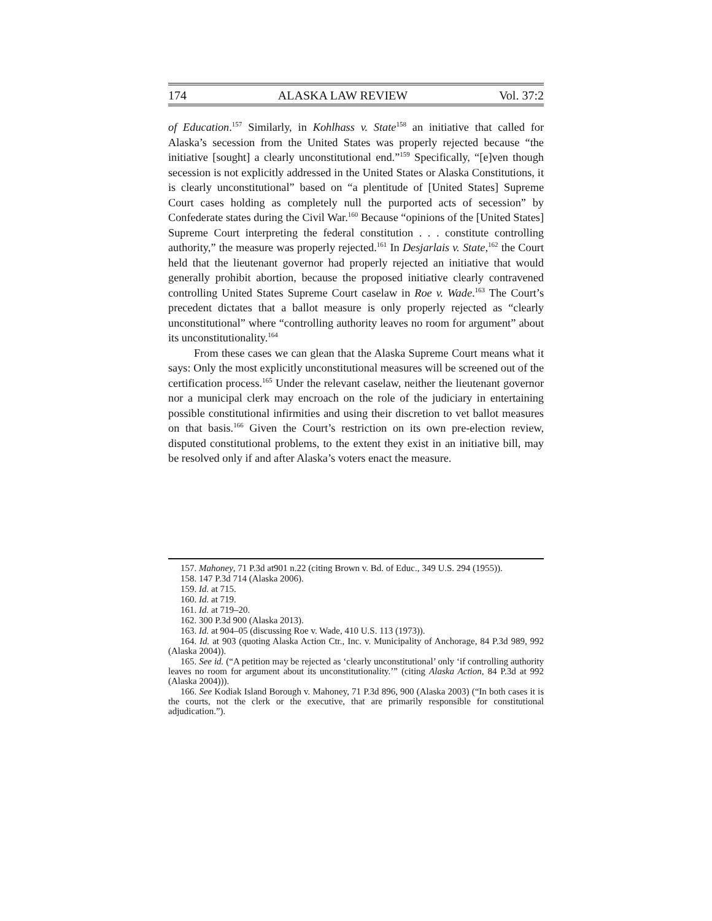174 ALASKA LAW REVIEW Vol. 37:2
of Education.<sup>157</sup> Similarly, in Kohlhass v. State<sup>158</sup> an initiative that called for Alaska’s secession from the United States was properly rejected because “the initiative [sought] a clearly unconstitutional end.”<sup>159</sup> Specifically, “[e]ven though secession is not explicitly addressed in the United States or Alaska Constitutions, it is clearly unconstitutional” based on “a plentitude of [United States] Supreme Court cases holding as completely null the purported acts of secession” by Confederate states during the Civil War.<sup>160</sup> Because “opinions of the [United States] Supreme Court interpreting the federal constitution . . . constitute controlling authority,” the measure was properly rejected.<sup>161</sup> In Desjarlais v. State,<sup>162</sup> the Court held that the lieutenant governor had properly rejected an initiative that would generally prohibit abortion, because the proposed initiative clearly contravened controlling United States Supreme Court caselaw in Roe v. Wade.<sup>163</sup> The Court’s precedent dictates that a ballot measure is only properly rejected as “clearly unconstitutional” where “controlling authority leaves no room for argument” about its unconstitutionality.<sup>164</sup>
From these cases we can glean that the Alaska Supreme Court means what it says: Only the most explicitly unconstitutional measures will be screened out of the certification process.<sup>165</sup> Under the relevant caselaw, neither the lieutenant governor nor a municipal clerk may encroach on the role of the judiciary in entertaining possible constitutional infirmities and using their discretion to vet ballot measures on that basis.<sup>166</sup> Given the Court’s restriction on its own pre-election review, disputed constitutional problems, to the extent they exist in an initiative bill, may be resolved only if and after Alaska’s voters enact the measure.
157. Mahoney, 71 P.3d at901 n.22 (citing Brown v. Bd. of Educ., 349 U.S. 294 (1955)).
158. 147 P.3d 714 (Alaska 2006).
159. Id. at 715.
160. Id. at 719.
161. Id. at 719–20.
162. 300 P.3d 900 (Alaska 2013).
163. Id. at 904–05 (discussing Roe v. Wade, 410 U.S. 113 (1973)).
164. Id. at 903 (quoting Alaska Action Ctr., Inc. v. Municipality of Anchorage, 84 P.3d 989, 992 (Alaska 2004)).
165. See id. (“A petition may be rejected as ‘clearly unconstitutional’ only ‘if controlling authority leaves no room for argument about its unconstitutionality.’” (citing Alaska Action, 84 P.3d at 992 (Alaska 2004))).
166. See Kodiak Island Borough v. Mahoney, 71 P.3d 896, 900 (Alaska 2003) (“In both cases it is the courts, not the clerk or the executive, that are primarily responsible for constitutional adjudication.”).